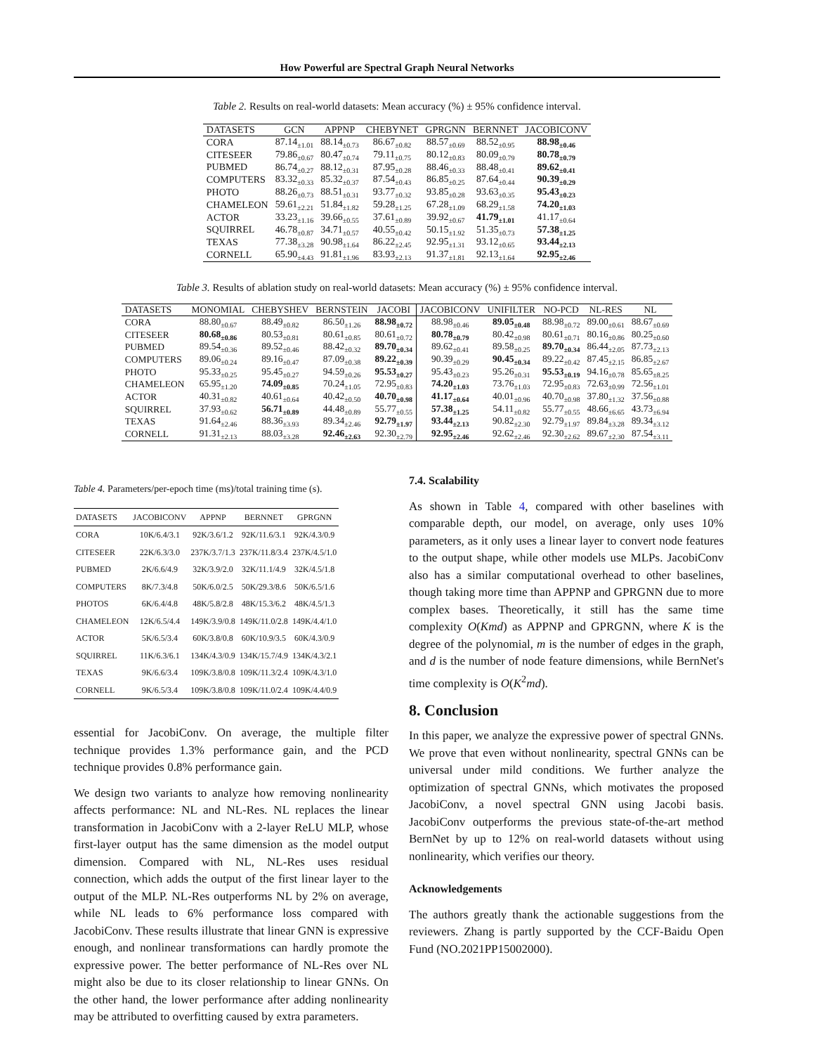How Powerful are Spectral Graph Neural Networks
Table 2. Results on real-world datasets: Mean accuracy (%) ± 95% confidence interval.
| DATASETS | GCN | APPNP | CHEBYNET | GPRGNN | BERNNET | JACOBICONV |
| --- | --- | --- | --- | --- | --- | --- |
| CORA | 87.14<sub>±1.01</sub> | 88.14<sub>±0.73</sub> | 86.67<sub>±0.82</sub> | 88.57<sub>±0.69</sub> | 88.52<sub>±0.95</sub> | 88.98<sub>±0.46</sub> |
| CITESEER | 79.86<sub>±0.67</sub> | 80.47<sub>±0.74</sub> | 79.11<sub>±0.75</sub> | 80.12<sub>±0.83</sub> | 80.09<sub>±0.79</sub> | 80.78<sub>±0.79</sub> |
| PUBMED | 86.74<sub>±0.27</sub> | 88.12<sub>±0.31</sub> | 87.95<sub>±0.28</sub> | 88.46<sub>±0.33</sub> | 88.48<sub>±0.41</sub> | 89.62<sub>±0.41</sub> |
| COMPUTERS | 83.32<sub>±0.33</sub> | 85.32<sub>±0.37</sub> | 87.54<sub>±0.43</sub> | 86.85<sub>±0.25</sub> | 87.64<sub>±0.44</sub> | 90.39<sub>±0.29</sub> |
| PHOTO | 88.26<sub>±0.73</sub> | 88.51<sub>±0.31</sub> | 93.77<sub>±0.32</sub> | 93.85<sub>±0.28</sub> | 93.63<sub>±0.35</sub> | 95.43<sub>±0.23</sub> |
| CHAMELEON | 59.61<sub>±2.21</sub> | 51.84<sub>±1.82</sub> | 59.28<sub>±1.25</sub> | 67.28<sub>±1.09</sub> | 68.29<sub>±1.58</sub> | 74.20<sub>±1.03</sub> |
| ACTOR | 33.23<sub>±1.16</sub> | 39.66<sub>±0.55</sub> | 37.61<sub>±0.89</sub> | 39.92<sub>±0.67</sub> | 41.79<sub>±1.01</sub> | 41.17<sub>±0.64</sub> |
| SQUIRREL | 46.78<sub>±0.87</sub> | 34.71<sub>±0.57</sub> | 40.55<sub>±0.42</sub> | 50.15<sub>±1.92</sub> | 51.35<sub>±0.73</sub> | 57.38<sub>±1.25</sub> |
| TEXAS | 77.38<sub>±3.28</sub> | 90.98<sub>±1.64</sub> | 86.22<sub>±2.45</sub> | 92.95<sub>±1.31</sub> | 93.12<sub>±0.65</sub> | 93.44<sub>±2.13</sub> |
| CORNELL | 65.90<sub>±4.43</sub> | 91.81<sub>±1.96</sub> | 83.93<sub>±2.13</sub> | 91.37<sub>±1.81</sub> | 92.13<sub>±1.64</sub> | 92.95<sub>±2.46</sub> |
Table 3. Results of ablation study on real-world datasets: Mean accuracy (%) ± 95% confidence interval.
| DATASETS | MONOMIAL | CHEBYSHEV | BERNSTEIN | JACOBI | JACOBICONV | UNIFILTER | NO-PCD | NL-RES | NL |
| --- | --- | --- | --- | --- | --- | --- | --- | --- | --- |
| CORA | 88.80<sub>±0.67</sub> | 88.49<sub>±0.82</sub> | 86.50<sub>±1.26</sub> | 88.98<sub>±0.72</sub> | 88.98<sub>±0.46</sub> | 89.05<sub>±0.48</sub> | 88.98<sub>±0.72</sub> | 89.00<sub>±0.61</sub> | 88.67<sub>±0.69</sub> |
| CITESEER | 80.68<sub>±0.86</sub> | 80.53<sub>±0.81</sub> | 80.61<sub>±0.85</sub> | 80.61<sub>±0.72</sub> | 80.78<sub>±0.79</sub> | 80.42<sub>±0.98</sub> | 80.61<sub>±0.71</sub> | 80.16<sub>±0.86</sub> | 80.25<sub>±0.60</sub> |
| PUBMED | 89.54<sub>±0.36</sub> | 89.52<sub>±0.46</sub> | 88.42<sub>±0.32</sub> | 89.70<sub>±0.34</sub> | 89.62<sub>±0.41</sub> | 89.58<sub>±0.25</sub> | 89.70<sub>±0.34</sub> | 86.44<sub>±2.05</sub> | 87.73<sub>±2.13</sub> |
| COMPUTERS | 89.06<sub>±0.24</sub> | 89.16<sub>±0.47</sub> | 87.09<sub>±0.38</sub> | 89.22<sub>±0.39</sub> | 90.39<sub>±0.29</sub> | 90.45<sub>±0.34</sub> | 89.22<sub>±0.42</sub> | 87.45<sub>±2.15</sub> | 86.85<sub>±2.67</sub> |
| PHOTO | 95.33<sub>±0.25</sub> | 95.45<sub>±0.27</sub> | 94.59<sub>±0.26</sub> | 95.53<sub>±0.27</sub> | 95.43<sub>±0.23</sub> | 95.26<sub>±0.31</sub> | 95.53<sub>±0.19</sub> | 94.16<sub>±0.78</sub> | 85.65<sub>±8.25</sub> |
| CHAMELEON | 65.95<sub>±1.20</sub> | 74.09<sub>±0.85</sub> | 70.24<sub>±1.05</sub> | 72.95<sub>±0.83</sub> | 74.20<sub>±1.03</sub> | 73.76<sub>±1.03</sub> | 72.95<sub>±0.83</sub> | 72.63<sub>±0.99</sub> | 72.56<sub>±1.01</sub> |
| ACTOR | 40.31<sub>±0.82</sub> | 40.61<sub>±0.64</sub> | 40.42<sub>±0.50</sub> | 40.70<sub>±0.98</sub> | 41.17<sub>±0.64</sub> | 40.01<sub>±0.96</sub> | 40.70<sub>±0.98</sub> | 37.80<sub>±1.32</sub> | 37.56<sub>±0.88</sub> |
| SQUIRREL | 37.93<sub>±0.62</sub> | 56.71<sub>±0.89</sub> | 44.48<sub>±0.89</sub> | 55.77<sub>±0.55</sub> | 57.38<sub>±1.25</sub> | 54.11<sub>±0.82</sub> | 55.77<sub>±0.55</sub> | 48.66<sub>±6.65</sub> | 43.73<sub>±6.94</sub> |
| TEXAS | 91.64<sub>±2.46</sub> | 88.36<sub>±3.93</sub> | 89.34<sub>±2.46</sub> | 92.79<sub>±1.97</sub> | 93.44<sub>±2.13</sub> | 90.82<sub>±2.30</sub> | 92.79<sub>±1.97</sub> | 89.84<sub>±3.28</sub> | 89.34<sub>±3.12</sub> |
| CORNELL | 91.31<sub>±2.13</sub> | 88.03<sub>±3.28</sub> | 92.46<sub>±2.63</sub> | 92.30<sub>±2.79</sub> | 92.95<sub>±2.46</sub> | 92.62<sub>±2.46</sub> | 92.30<sub>±2.62</sub> | 89.67<sub>±2.30</sub> | 87.54<sub>±3.11</sub> |
Table 4. Parameters/per-epoch time (ms)/total training time (s).
| DATASETS | JACOBICONV | APPNP | BERNNET | GPRGNN |
| --- | --- | --- | --- | --- |
| CORA | 10K/6.4/3.1 | 92K/3.6/1.2 | 92K/11.6/3.1 | 92K/4.3/0.9 |
| CITESEER | 22K/6.3/3.0 | 237K/3.7/1.3 | 237K/11.8/3.4 | 237K/4.5/1.0 |
| PUBMED | 2K/6.6/4.9 | 32K/3.9/2.0 | 32K/11.1/4.9 | 32K/4.5/1.8 |
| COMPUTERS | 8K/7.3/4.8 | 50K/6.0/2.5 | 50K/29.3/8.6 | 50K/6.5/1.6 |
| PHOTOS | 6K/6.4/4.8 | 48K/5.8/2.8 | 48K/15.3/6.2 | 48K/4.5/1.3 |
| CHAMELEON | 12K/6.5/4.4 | 149K/3.9/0.8 | 149K/11.0/2.8 | 149K/4.4/1.0 |
| ACTOR | 5K/6.5/3.4 | 60K/3.8/0.8 | 60K/10.9/3.5 | 60K/4.3/0.9 |
| SQUIRREL | 11K/6.3/6.1 | 134K/4.3/0.9 | 134K/15.7/4.9 | 134K/4.3/2.1 |
| TEXAS | 9K/6.6/3.4 | 109K/3.8/0.8 | 109K/11.3/2.4 | 109K/4.3/1.0 |
| CORNELL | 9K/6.5/3.4 | 109K/3.8/0.8 | 109K/11.0/2.4 | 109K/4.4/0.9 |
essential for JacobiConv. On average, the multiple filter technique provides 1.3% performance gain, and the PCD technique provides 0.8% performance gain.
We design two variants to analyze how removing nonlinearity affects performance: NL and NL-Res. NL replaces the linear transformation in JacobiConv with a 2-layer ReLU MLP, whose first-layer output has the same dimension as the model output dimension. Compared with NL, NL-Res uses residual connection, which adds the output of the first linear layer to the output of the MLP. NL-Res outperforms NL by 2% on average, while NL leads to 6% performance loss compared with JacobiConv. These results illustrate that linear GNN is expressive enough, and nonlinear transformations can hardly promote the expressive power. The better performance of NL-Res over NL might also be due to its closer relationship to linear GNNs. On the other hand, the lower performance after adding nonlinearity may be attributed to overfitting caused by extra parameters.
7.4. Scalability
As shown in Table 4, compared with other baselines with comparable depth, our model, on average, only uses 10% parameters, as it only uses a linear layer to convert node features to the output shape, while other models use MLPs. JacobiConv also has a similar computational overhead to other baselines, though taking more time than APPNP and GPRGNN due to more complex bases. Theoretically, it still has the same time complexity O(Kmd) as APPNP and GPRGNN, where K is the degree of the polynomial, m is the number of edges in the graph, and d is the number of node feature dimensions, while BernNet's time complexity is O(K<sup>2</sup>md).
8. Conclusion
In this paper, we analyze the expressive power of spectral GNNs. We prove that even without nonlinearity, spectral GNNs can be universal under mild conditions. We further analyze the optimization of spectral GNNs, which motivates the proposed JacobiConv, a novel spectral GNN using Jacobi basis. JacobiConv outperforms the previous state-of-the-art method BernNet by up to 12% on real-world datasets without using nonlinearity, which verifies our theory.
Acknowledgements
The authors greatly thank the actionable suggestions from the reviewers. Zhang is partly supported by the CCF-Baidu Open Fund (NO.2021PP15002000).